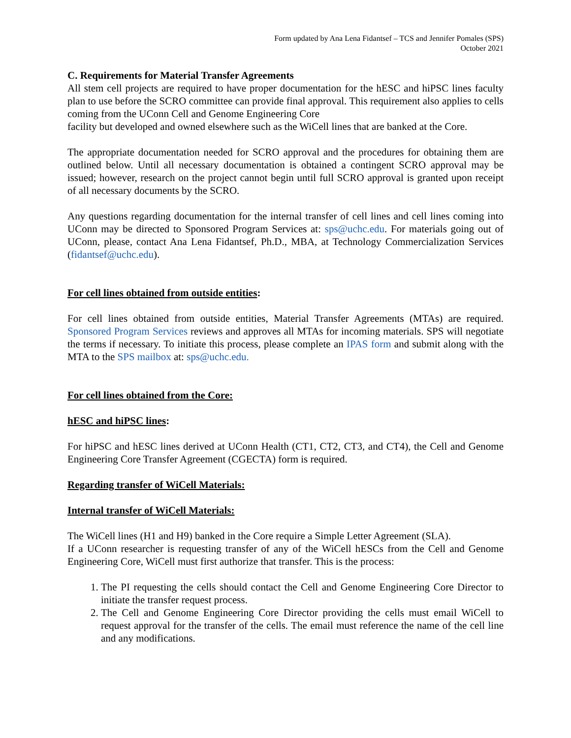Form updated by Ana Lena Fidantsef – TCS and Jennifer Pomales (SPS)
October 2021
C. Requirements for Material Transfer Agreements
All stem cell projects are required to have proper documentation for the hESC and hiPSC lines faculty plan to use before the SCRO committee can provide final approval. This requirement also applies to cells coming from the UConn Cell and Genome Engineering Core
facility but developed and owned elsewhere such as the WiCell lines that are banked at the Core.
The appropriate documentation needed for SCRO approval and the procedures for obtaining them are outlined below. Until all necessary documentation is obtained a contingent SCRO approval may be issued; however, research on the project cannot begin until full SCRO approval is granted upon receipt of all necessary documents by the SCRO.
Any questions regarding documentation for the internal transfer of cell lines and cell lines coming into UConn may be directed to Sponsored Program Services at: sps@uchc.edu. For materials going out of UConn, please, contact Ana Lena Fidantsef, Ph.D., MBA, at Technology Commercialization Services (fidantsef@uchc.edu).
For cell lines obtained from outside entities:
For cell lines obtained from outside entities, Material Transfer Agreements (MTAs) are required. Sponsored Program Services reviews and approves all MTAs for incoming materials. SPS will negotiate the terms if necessary. To initiate this process, please complete an IPAS form and submit along with the MTA to the SPS mailbox at: sps@uchc.edu.
For cell lines obtained from the Core:
hESC and hiPSC lines:
For hiPSC and hESC lines derived at UConn Health (CT1, CT2, CT3, and CT4), the Cell and Genome Engineering Core Transfer Agreement (CGECTA) form is required.
Regarding transfer of WiCell Materials:
Internal transfer of WiCell Materials:
The WiCell lines (H1 and H9) banked in the Core require a Simple Letter Agreement (SLA).
If a UConn researcher is requesting transfer of any of the WiCell hESCs from the Cell and Genome Engineering Core, WiCell must first authorize that transfer. This is the process:
1. The PI requesting the cells should contact the Cell and Genome Engineering Core Director to initiate the transfer request process.
2. The Cell and Genome Engineering Core Director providing the cells must email WiCell to request approval for the transfer of the cells. The email must reference the name of the cell line and any modifications.